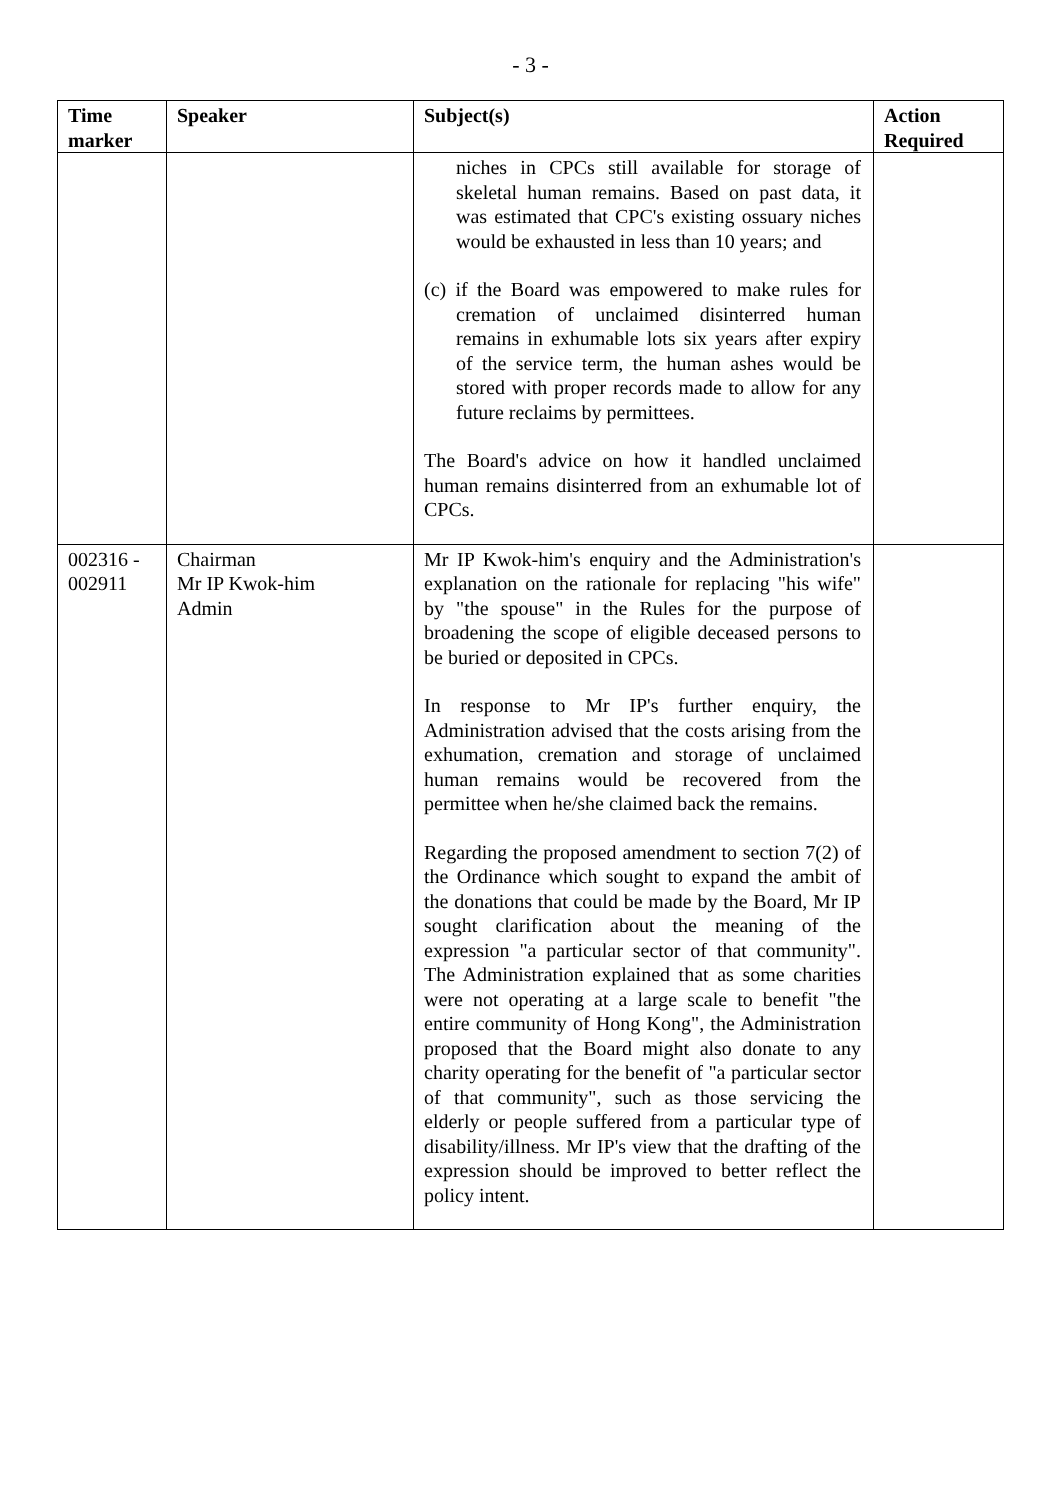- 3 -
| Time marker | Speaker | Subject(s) | Action Required |
| --- | --- | --- | --- |
| | | niches in CPCs still available for storage of skeletal human remains. Based on past data, it was estimated that CPC's existing ossuary niches would be exhausted in less than 10 years; and (c) if the Board was empowered to make rules for cremation of unclaimed disinterred human remains in exhumable lots six years after expiry of the service term, the human ashes would be stored with proper records made to allow for any future reclaims by permittees. The Board's advice on how it handled unclaimed human remains disinterred from an exhumable lot of CPCs. | |
| 002316 - 002911 | Chairman Mr IP Kwok-him Admin | Mr IP Kwok-him's enquiry and the Administration's explanation on the rationale for replacing "his wife" by "the spouse" in the Rules for the purpose of broadening the scope of eligible deceased persons to be buried or deposited in CPCs. In response to Mr IP's further enquiry, the Administration advised that the costs arising from the exhumation, cremation and storage of unclaimed human remains would be recovered from the permittee when he/she claimed back the remains. Regarding the proposed amendment to section 7(2) of the Ordinance which sought to expand the ambit of the donations that could be made by the Board, Mr IP sought clarification about the meaning of the expression "a particular sector of that community". The Administration explained that as some charities were not operating at a large scale to benefit "the entire community of Hong Kong", the Administration proposed that the Board might also donate to any charity operating for the benefit of "a particular sector of that community", such as those servicing the elderly or people suffered from a particular type of disability/illness. Mr IP's view that the drafting of the expression should be improved to better reflect the policy intent. | |